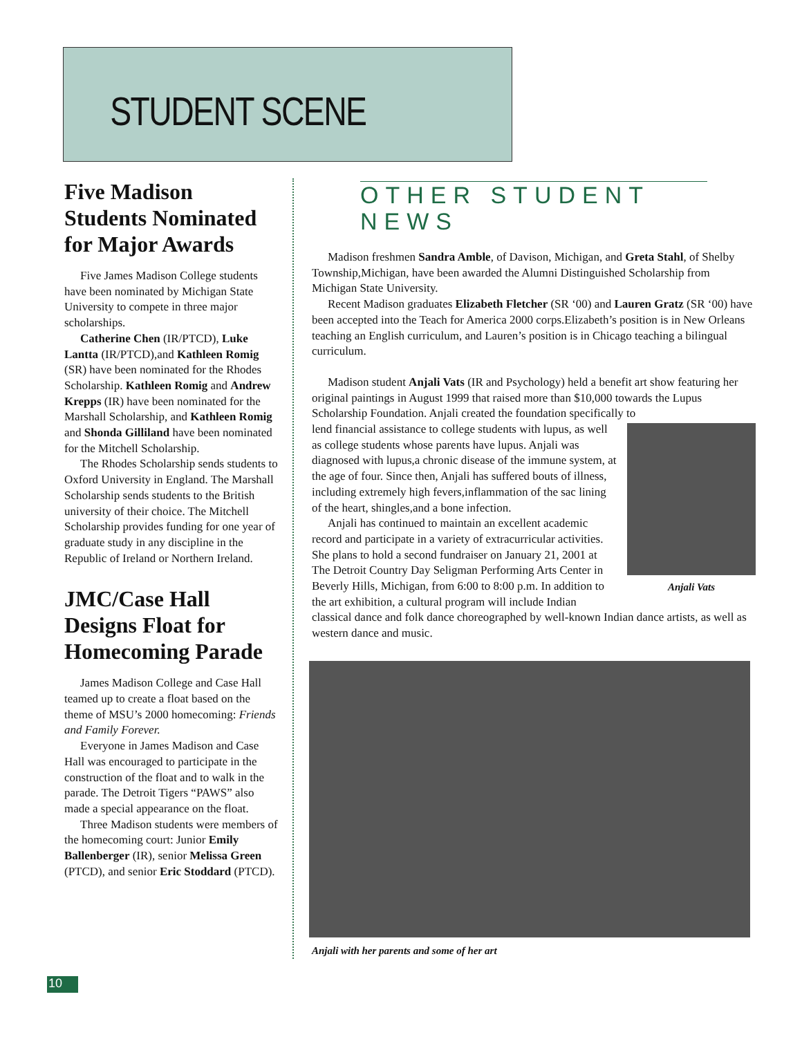STUDENT SCENE
Five Madison Students Nominated for Major Awards
Five James Madison College students have been nominated by Michigan State University to compete in three major scholarships.
Catherine Chen (IR/PTCD), Luke Lantta (IR/PTCD),and Kathleen Romig (SR) have been nominated for the Rhodes Scholarship. Kathleen Romig and Andrew Krepps (IR) have been nominated for the Marshall Scholarship, and Kathleen Romig and Shonda Gilliland have been nominated for the Mitchell Scholarship.
The Rhodes Scholarship sends students to Oxford University in England. The Marshall Scholarship sends students to the British university of their choice. The Mitchell Scholarship provides funding for one year of graduate study in any discipline in the Republic of Ireland or Northern Ireland.
JMC/Case Hall Designs Float for Homecoming Parade
James Madison College and Case Hall teamed up to create a float based on the theme of MSU’s 2000 homecoming: Friends and Family Forever.
Everyone in James Madison and Case Hall was encouraged to participate in the construction of the float and to walk in the parade. The Detroit Tigers “PAWS” also made a special appearance on the float.
Three Madison students were members of the homecoming court: Junior Emily Ballenberger (IR), senior Melissa Green (PTCD), and senior Eric Stoddard (PTCD).
OTHER STUDENT NEWS
Madison freshmen Sandra Amble, of Davison, Michigan, and Greta Stahl, of Shelby Township,Michigan, have been awarded the Alumni Distinguished Scholarship from Michigan State University.
Recent Madison graduates Elizabeth Fletcher (SR ‘00) and Lauren Gratz (SR ‘00) have been accepted into the Teach for America 2000 corps.Elizabeth’s position is in New Orleans teaching an English curriculum, and Lauren’s position is in Chicago teaching a bilingual curriculum.
Madison student Anjali Vats (IR and Psychology) held a benefit art show featuring her original paintings in August 1999 that raised more than $10,000 towards the Lupus Scholarship Foundation. Anjali created the foundation specifically to
Anjali Vats
lend financial assistance to college students with lupus, as well as college students whose parents have lupus. Anjali was diagnosed with lupus,a chronic disease of the immune system, at the age of four. Since then, Anjali has suffered bouts of illness, including extremely high fevers,inflammation of the sac lining of the heart, shingles,and a bone infection.
Anjali has continued to maintain an excellent academic record and participate in a variety of extracurricular activities. She plans to hold a second fundraiser on January 21, 2001 at The Detroit Country Day Seligman Performing Arts Center in Beverly Hills, Michigan, from 6:00 to 8:00 p.m. In addition to the art exhibition, a cultural program will include Indian classical dance and folk dance choreographed by well-known Indian dance artists, as well as western dance and music.
Anjali with her parents and some of her art
10